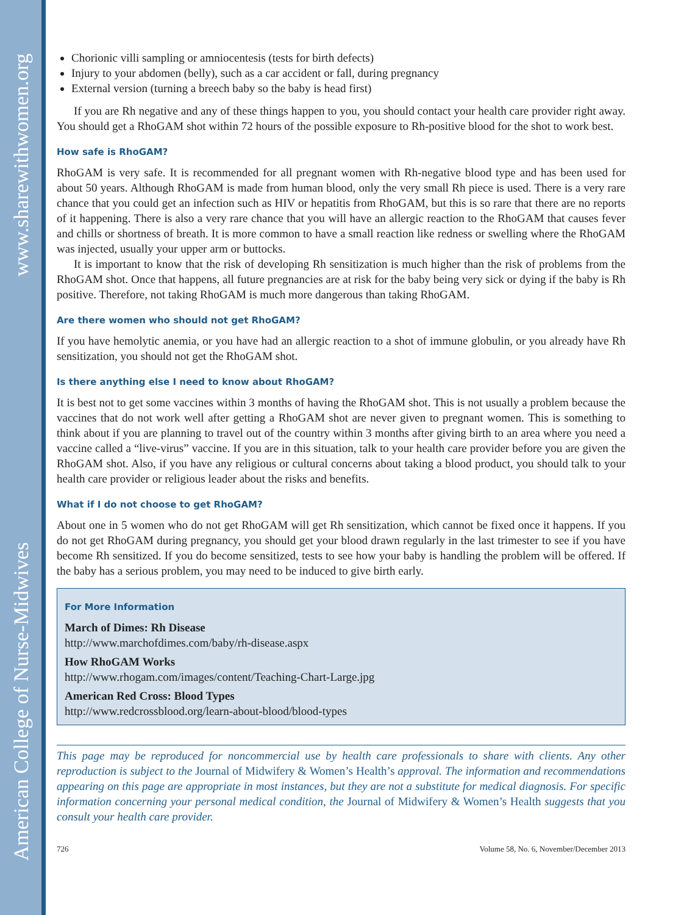www.sharewithwomen.org
American College of Nurse-Midwives
Chorionic villi sampling or amniocentesis (tests for birth defects)
Injury to your abdomen (belly), such as a car accident or fall, during pregnancy
External version (turning a breech baby so the baby is head first)
If you are Rh negative and any of these things happen to you, you should contact your health care provider right away. You should get a RhoGAM shot within 72 hours of the possible exposure to Rh-positive blood for the shot to work best.
How safe is RhoGAM?
RhoGAM is very safe. It is recommended for all pregnant women with Rh-negative blood type and has been used for about 50 years. Although RhoGAM is made from human blood, only the very small Rh piece is used. There is a very rare chance that you could get an infection such as HIV or hepatitis from RhoGAM, but this is so rare that there are no reports of it happening. There is also a very rare chance that you will have an allergic reaction to the RhoGAM that causes fever and chills or shortness of breath. It is more common to have a small reaction like redness or swelling where the RhoGAM was injected, usually your upper arm or buttocks.
It is important to know that the risk of developing Rh sensitization is much higher than the risk of problems from the RhoGAM shot. Once that happens, all future pregnancies are at risk for the baby being very sick or dying if the baby is Rh positive. Therefore, not taking RhoGAM is much more dangerous than taking RhoGAM.
Are there women who should not get RhoGAM?
If you have hemolytic anemia, or you have had an allergic reaction to a shot of immune globulin, or you already have Rh sensitization, you should not get the RhoGAM shot.
Is there anything else I need to know about RhoGAM?
It is best not to get some vaccines within 3 months of having the RhoGAM shot. This is not usually a problem because the vaccines that do not work well after getting a RhoGAM shot are never given to pregnant women. This is something to think about if you are planning to travel out of the country within 3 months after giving birth to an area where you need a vaccine called a “live-virus” vaccine. If you are in this situation, talk to your health care provider before you are given the RhoGAM shot. Also, if you have any religious or cultural concerns about taking a blood product, you should talk to your health care provider or religious leader about the risks and benefits.
What if I do not choose to get RhoGAM?
About one in 5 women who do not get RhoGAM will get Rh sensitization, which cannot be fixed once it happens. If you do not get RhoGAM during pregnancy, you should get your blood drawn regularly in the last trimester to see if you have become Rh sensitized. If you do become sensitized, tests to see how your baby is handling the problem will be offered. If the baby has a serious problem, you may need to be induced to give birth early.
For More Information
March of Dimes: Rh Disease
http://www.marchofdimes.com/baby/rh-disease.aspx
How RhoGAM Works
http://www.rhogam.com/images/content/Teaching-Chart-Large.jpg
American Red Cross: Blood Types
http://www.redcrossblood.org/learn-about-blood/blood-types
This page may be reproduced for noncommercial use by health care professionals to share with clients. Any other reproduction is subject to the Journal of Midwifery & Women’s Health’s approval. The information and recommendations appearing on this page are appropriate in most instances, but they are not a substitute for medical diagnosis. For specific information concerning your personal medical condition, the Journal of Midwifery & Women’s Health suggests that you consult your health care provider.
726 Volume 58, No. 6, November/December 2013